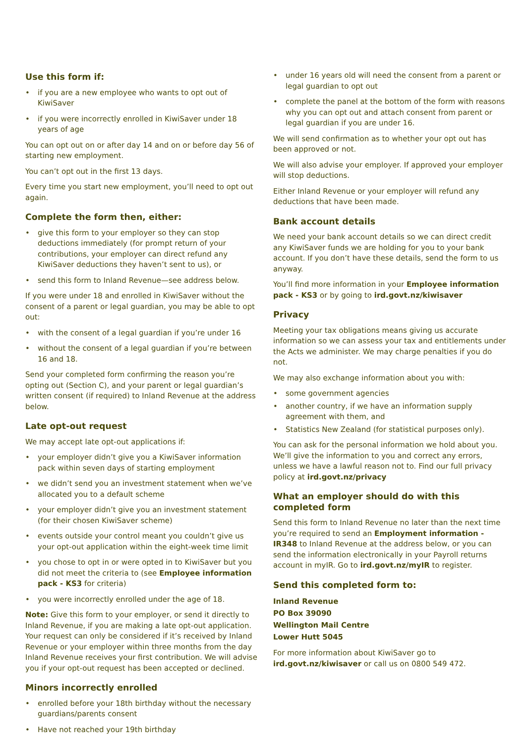Use this form if:
• if you are a new employee who wants to opt out of KiwiSaver
• if you were incorrectly enrolled in KiwiSaver under 18 years of age
You can opt out on or after day 14 and on or before day 56 of starting new employment.
You can’t opt out in the first 13 days.
Every time you start new employment, you’ll need to opt out again.
Complete the form then, either:
• give this form to your employer so they can stop deductions immediately (for prompt return of your contributions, your employer can direct refund any KiwiSaver deductions they haven’t sent to us), or
• send this form to Inland Revenue—see address below.
If you were under 18 and enrolled in KiwiSaver without the consent of a parent or legal guardian, you may be able to opt out:
• with the consent of a legal guardian if you’re under 16
• without the consent of a legal guardian if you’re between 16 and 18.
Send your completed form confirming the reason you’re opting out (Section C), and your parent or legal guardian’s written consent (if required) to Inland Revenue at the address below.
Late opt-out request
We may accept late opt-out applications if:
• your employer didn’t give you a KiwiSaver information pack within seven days of starting employment
• we didn’t send you an investment statement when we’ve allocated you to a default scheme
• your employer didn’t give you an investment statement (for their chosen KiwiSaver scheme)
• events outside your control meant you couldn’t give us your opt-out application within the eight-week time limit
• you chose to opt in or were opted in to KiwiSaver but you did not meet the criteria to (see Employee information pack - KS3 for criteria)
• you were incorrectly enrolled under the age of 18.
Note: Give this form to your employer, or send it directly to Inland Revenue, if you are making a late opt-out application. Your request can only be considered if it’s received by Inland Revenue or your employer within three months from the day Inland Revenue receives your first contribution. We will advise you if your opt-out request has been accepted or declined.
Minors incorrectly enrolled
• enrolled before your 18th birthday without the necessary guardians/parents consent
• Have not reached your 19th birthday
• under 16 years old will need the consent from a parent or legal guardian to opt out
• complete the panel at the bottom of the form with reasons why you can opt out and attach consent from parent or legal guardian if you are under 16.
We will send confirmation as to whether your opt out has been approved or not.
We will also advise your employer. If approved your employer will stop deductions.
Either Inland Revenue or your employer will refund any deductions that have been made.
Bank account details
We need your bank account details so we can direct credit any KiwiSaver funds we are holding for you to your bank account. If you don’t have these details, send the form to us anyway.
You’ll find more information in your Employee information pack - KS3 or by going to ird.govt.nz/kiwisaver
Privacy
Meeting your tax obligations means giving us accurate information so we can assess your tax and entitlements under the Acts we administer. We may charge penalties if you do not.
We may also exchange information about you with:
• some government agencies
• another country, if we have an information supply agreement with them, and
• Statistics New Zealand (for statistical purposes only).
You can ask for the personal information we hold about you. We’ll give the information to you and correct any errors, unless we have a lawful reason not to. Find our full privacy policy at ird.govt.nz/privacy
What an employer should do with this completed form
Send this form to Inland Revenue no later than the next time you’re required to send an Employment information - IR348 to Inland Revenue at the address below, or you can send the information electronically in your Payroll returns account in myIR. Go to ird.govt.nz/myIR to register.
Send this completed form to:
Inland Revenue
PO Box 39090
Wellington Mail Centre
Lower Hutt 5045
For more information about KiwiSaver go to ird.govt.nz/kiwisaver or call us on 0800 549 472.